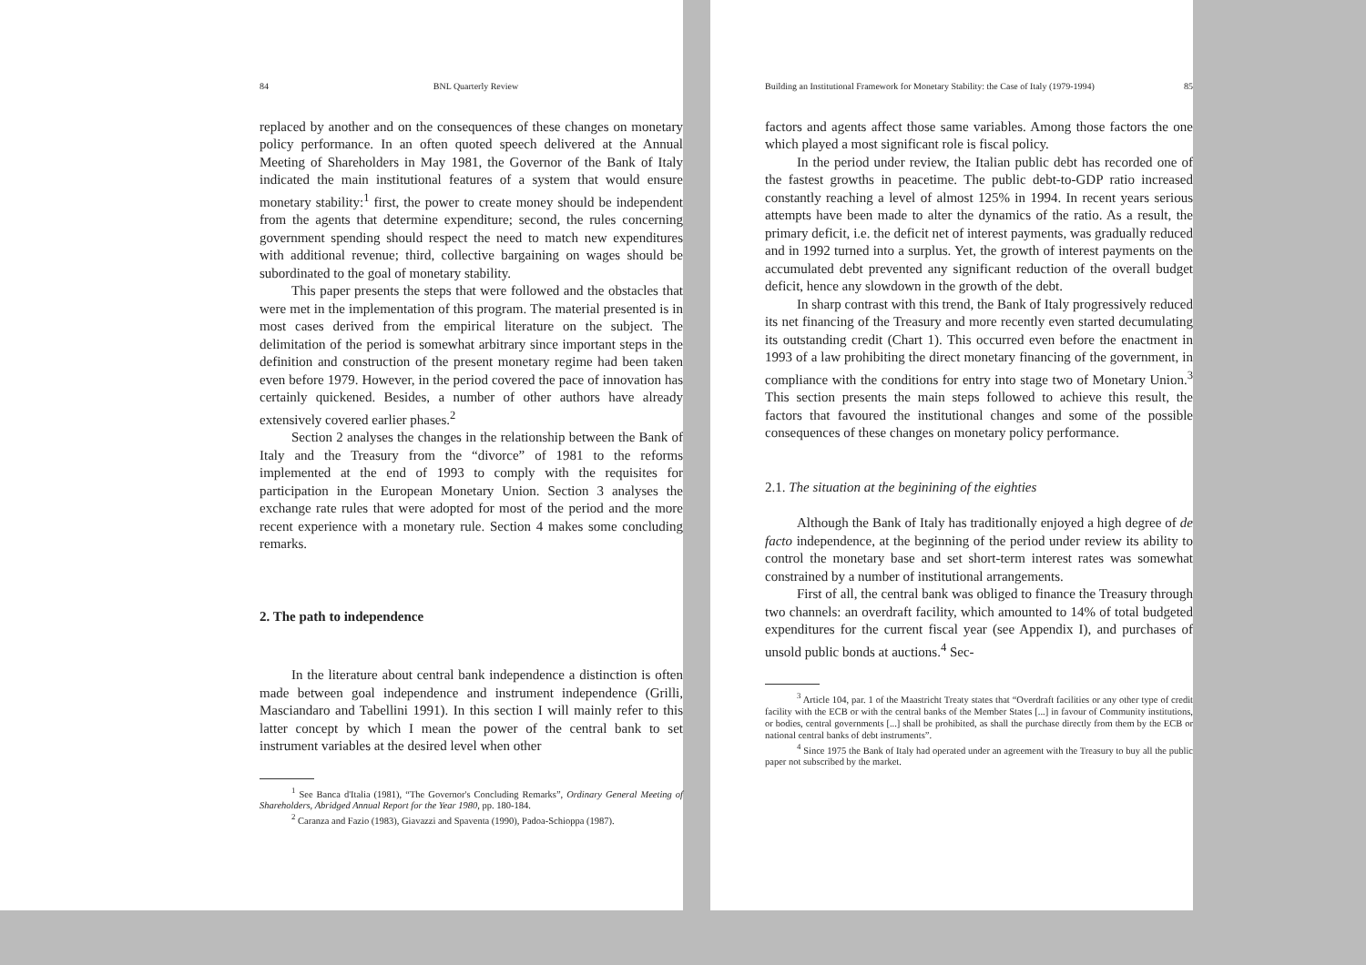84 BNL Quarterly Review
replaced by another and on the consequences of these changes on monetary policy performance. In an often quoted speech delivered at the Annual Meeting of Shareholders in May 1981, the Governor of the Bank of Italy indicated the main institutional features of a system that would ensure monetary stability:<sup>1</sup> first, the power to create money should be independent from the agents that determine expenditure; second, the rules concerning government spending should respect the need to match new expenditures with additional revenue; third, collective bargaining on wages should be subordinated to the goal of monetary stability.
This paper presents the steps that were followed and the obstacles that were met in the implementation of this program. The material presented is in most cases derived from the empirical literature on the subject. The delimitation of the period is somewhat arbitrary since important steps in the definition and construction of the present monetary regime had been taken even before 1979. However, in the period covered the pace of innovation has certainly quickened. Besides, a number of other authors have already extensively covered earlier phases.<sup>2</sup>
Section 2 analyses the changes in the relationship between the Bank of Italy and the Treasury from the “divorce” of 1981 to the reforms implemented at the end of 1993 to comply with the requisites for participation in the European Monetary Union. Section 3 analyses the exchange rate rules that were adopted for most of the period and the more recent experience with a monetary rule. Section 4 makes some concluding remarks.
2. The path to independence
In the literature about central bank independence a distinction is often made between goal independence and instrument independence (Grilli, Masciandaro and Tabellini 1991). In this section I will mainly refer to this latter concept by which I mean the power of the central bank to set instrument variables at the desired level when other
<sup>1</sup> See Banca d'Italia (1981), “The Governor's Concluding Remarks”, Ordinary General Meeting of Shareholders, Abridged Annual Report for the Year 1980, pp. 180-184.
<sup>2</sup> Caranza and Fazio (1983), Giavazzi and Spaventa (1990), Padoa-Schioppa (1987).
Building an Institutional Framework for Monetary Stability: the Case of Italy (1979-1994) 85
factors and agents affect those same variables. Among those factors the one which played a most significant role is fiscal policy.
In the period under review, the Italian public debt has recorded one of the fastest growths in peacetime. The public debt-to-GDP ratio increased constantly reaching a level of almost 125% in 1994. In recent years serious attempts have been made to alter the dynamics of the ratio. As a result, the primary deficit, i.e. the deficit net of interest payments, was gradually reduced and in 1992 turned into a surplus. Yet, the growth of interest payments on the accumulated debt prevented any significant reduction of the overall budget deficit, hence any slowdown in the growth of the debt.
In sharp contrast with this trend, the Bank of Italy progressively reduced its net financing of the Treasury and more recently even started decumulating its outstanding credit (Chart 1). This occurred even before the enactment in 1993 of a law prohibiting the direct monetary financing of the government, in compliance with the conditions for entry into stage two of Monetary Union.<sup>3</sup> This section presents the main steps followed to achieve this result, the factors that favoured the institutional changes and some of the possible consequences of these changes on monetary policy performance.
2.1. The situation at the beginining of the eighties
Although the Bank of Italy has traditionally enjoyed a high degree of de facto independence, at the beginning of the period under review its ability to control the monetary base and set short-term interest rates was somewhat constrained by a number of institutional arrangements.
First of all, the central bank was obliged to finance the Treasury through two channels: an overdraft facility, which amounted to 14% of total budgeted expenditures for the current fiscal year (see Appendix I), and purchases of unsold public bonds at auctions.<sup>4</sup> Sec-
<sup>3</sup> Article 104, par. 1 of the Maastricht Treaty states that “Overdraft facilities or any other type of credit facility with the ECB or with the central banks of the Member States [...] in favour of Community institutions, or bodies, central governments [...] shall be prohibited, as shall the purchase directly from them by the ECB or national central banks of debt instruments”.
<sup>4</sup> Since 1975 the Bank of Italy had operated under an agreement with the Treasury to buy all the public paper not subscribed by the market.